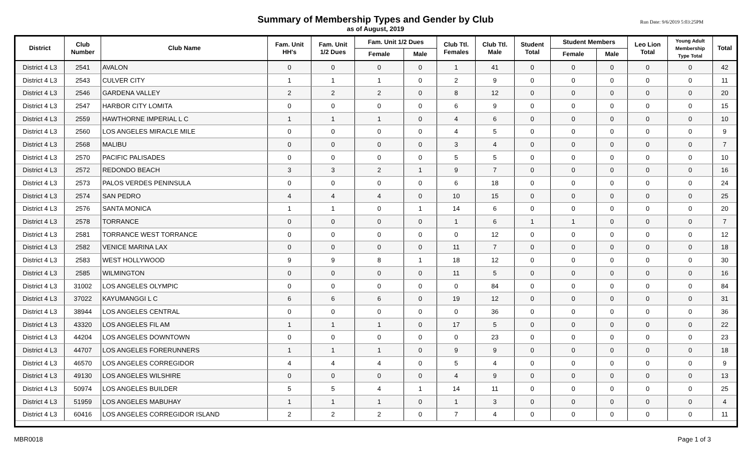Summary of Membership Types and Gender by Club
as of August, 2019
Run Date: 9/6/2019 5:03:25PM
| District | Club Number | Club Name | Fam. Unit HH's | Fam. Unit 1/2 Dues | Fam. Unit 1/2 Dues | | Club Ttl. Females | Club Ttl. Male | Student Total | Student Members | | Leo Lion Total | Young Adult Membership Type Total | Total |
| --- | --- | --- | --- | --- | --- | --- | --- | --- | --- | --- | --- | --- | --- | --- |
| | | | | | Female | Male | | | | Female | Male | | | |
| District 4 L3 | 2541 | AVALON | 0 | 0 | 0 | 0 | 1 | 41 | 0 | 0 | 0 | 0 | 0 | 42 |
| District 4 L3 | 2543 | CULVER CITY | 1 | 1 | 1 | 0 | 2 | 9 | 0 | 0 | 0 | 0 | 0 | 11 |
| District 4 L3 | 2546 | GARDENA VALLEY | 2 | 2 | 2 | 0 | 8 | 12 | 0 | 0 | 0 | 0 | 0 | 20 |
| District 4 L3 | 2547 | HARBOR CITY LOMITA | 0 | 0 | 0 | 0 | 6 | 9 | 0 | 0 | 0 | 0 | 0 | 15 |
| District 4 L3 | 2559 | HAWTHORNE IMPERIAL L C | 1 | 1 | 1 | 0 | 4 | 6 | 0 | 0 | 0 | 0 | 0 | 10 |
| District 4 L3 | 2560 | LOS ANGELES MIRACLE MILE | 0 | 0 | 0 | 0 | 4 | 5 | 0 | 0 | 0 | 0 | 0 | 9 |
| District 4 L3 | 2568 | MALIBU | 0 | 0 | 0 | 0 | 3 | 4 | 0 | 0 | 0 | 0 | 0 | 7 |
| District 4 L3 | 2570 | PACIFIC PALISADES | 0 | 0 | 0 | 0 | 5 | 5 | 0 | 0 | 0 | 0 | 0 | 10 |
| District 4 L3 | 2572 | REDONDO BEACH | 3 | 3 | 2 | 1 | 9 | 7 | 0 | 0 | 0 | 0 | 0 | 16 |
| District 4 L3 | 2573 | PALOS VERDES PENINSULA | 0 | 0 | 0 | 0 | 6 | 18 | 0 | 0 | 0 | 0 | 0 | 24 |
| District 4 L3 | 2574 | SAN PEDRO | 4 | 4 | 4 | 0 | 10 | 15 | 0 | 0 | 0 | 0 | 0 | 25 |
| District 4 L3 | 2576 | SANTA MONICA | 1 | 1 | 0 | 1 | 14 | 6 | 0 | 0 | 0 | 0 | 0 | 20 |
| District 4 L3 | 2578 | TORRANCE | 0 | 0 | 0 | 0 | 1 | 6 | 1 | 1 | 0 | 0 | 0 | 7 |
| District 4 L3 | 2581 | TORRANCE WEST TORRANCE | 0 | 0 | 0 | 0 | 0 | 12 | 0 | 0 | 0 | 0 | 0 | 12 |
| District 4 L3 | 2582 | VENICE MARINA LAX | 0 | 0 | 0 | 0 | 11 | 7 | 0 | 0 | 0 | 0 | 0 | 18 |
| District 4 L3 | 2583 | WEST HOLLYWOOD | 9 | 9 | 8 | 1 | 18 | 12 | 0 | 0 | 0 | 0 | 0 | 30 |
| District 4 L3 | 2585 | WILMINGTON | 0 | 0 | 0 | 0 | 11 | 5 | 0 | 0 | 0 | 0 | 0 | 16 |
| District 4 L3 | 31002 | LOS ANGELES OLYMPIC | 0 | 0 | 0 | 0 | 0 | 84 | 0 | 0 | 0 | 0 | 0 | 84 |
| District 4 L3 | 37022 | KAYUMANGGI L C | 6 | 6 | 6 | 0 | 19 | 12 | 0 | 0 | 0 | 0 | 0 | 31 |
| District 4 L3 | 38944 | LOS ANGELES CENTRAL | 0 | 0 | 0 | 0 | 0 | 36 | 0 | 0 | 0 | 0 | 0 | 36 |
| District 4 L3 | 43320 | LOS ANGELES FIL AM | 1 | 1 | 1 | 0 | 17 | 5 | 0 | 0 | 0 | 0 | 0 | 22 |
| District 4 L3 | 44204 | LOS ANGELES DOWNTOWN | 0 | 0 | 0 | 0 | 0 | 23 | 0 | 0 | 0 | 0 | 0 | 23 |
| District 4 L3 | 44707 | LOS ANGELES FORERUNNERS | 1 | 1 | 1 | 0 | 9 | 9 | 0 | 0 | 0 | 0 | 0 | 18 |
| District 4 L3 | 46570 | LOS ANGELES CORREGIDOR | 4 | 4 | 4 | 0 | 5 | 4 | 0 | 0 | 0 | 0 | 0 | 9 |
| District 4 L3 | 49130 | LOS ANGELES WILSHIRE | 0 | 0 | 0 | 0 | 4 | 9 | 0 | 0 | 0 | 0 | 0 | 13 |
| District 4 L3 | 50974 | LOS ANGELES BUILDER | 5 | 5 | 4 | 1 | 14 | 11 | 0 | 0 | 0 | 0 | 0 | 25 |
| District 4 L3 | 51959 | LOS ANGELES MABUHAY | 1 | 1 | 1 | 0 | 1 | 3 | 0 | 0 | 0 | 0 | 0 | 4 |
| District 4 L3 | 60416 | LOS ANGELES CORREGIDOR ISLAND | 2 | 2 | 2 | 0 | 7 | 4 | 0 | 0 | 0 | 0 | 0 | 11 |
MBR0018 Page 1 of 3